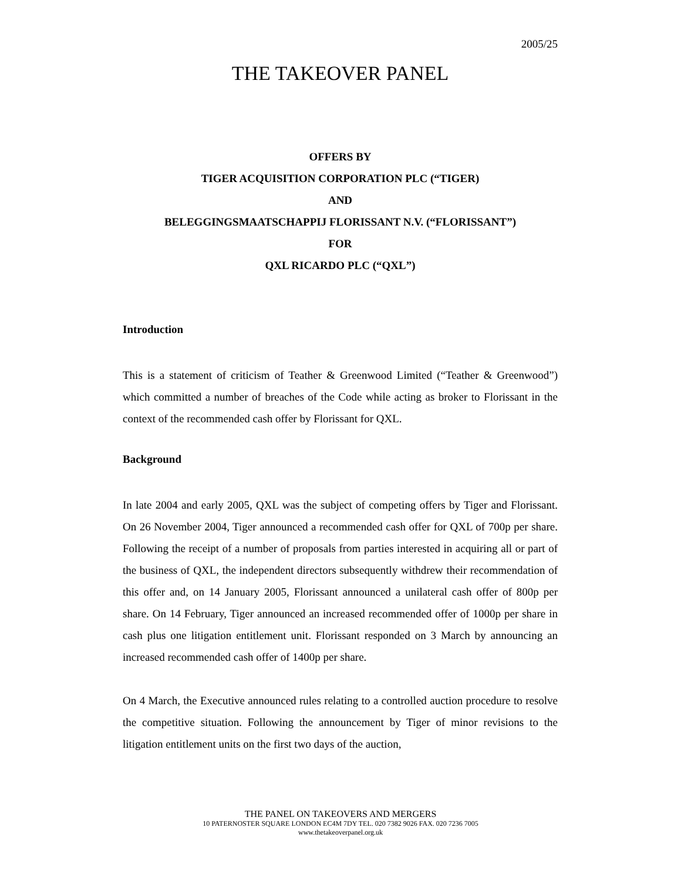2005/25
THE TAKEOVER PANEL
OFFERS BY
TIGER ACQUISITION CORPORATION PLC (“TIGER)
AND
BELEGGINGSMAATSCHAPPIJ FLORISSANT N.V. (“FLORISSANT”)
FOR
QXL RICARDO PLC (“QXL”)
Introduction
This is a statement of criticism of Teather & Greenwood Limited (“Teather & Greenwood”) which committed a number of breaches of the Code while acting as broker to Florissant in the context of the recommended cash offer by Florissant for QXL.
Background
In late 2004 and early 2005, QXL was the subject of competing offers by Tiger and Florissant. On 26 November 2004, Tiger announced a recommended cash offer for QXL of 700p per share. Following the receipt of a number of proposals from parties interested in acquiring all or part of the business of QXL, the independent directors subsequently withdrew their recommendation of this offer and, on 14 January 2005, Florissant announced a unilateral cash offer of 800p per share. On 14 February, Tiger announced an increased recommended offer of 1000p per share in cash plus one litigation entitlement unit. Florissant responded on 3 March by announcing an increased recommended cash offer of 1400p per share.
On 4 March, the Executive announced rules relating to a controlled auction procedure to resolve the competitive situation. Following the announcement by Tiger of minor revisions to the litigation entitlement units on the first two days of the auction,
THE PANEL ON TAKEOVERS AND MERGERS
10 PATERNOSTER SQUARE LONDON EC4M 7DY TEL. 020 7382 9026 FAX. 020 7236 7005
www.thetakeoverpanel.org.uk